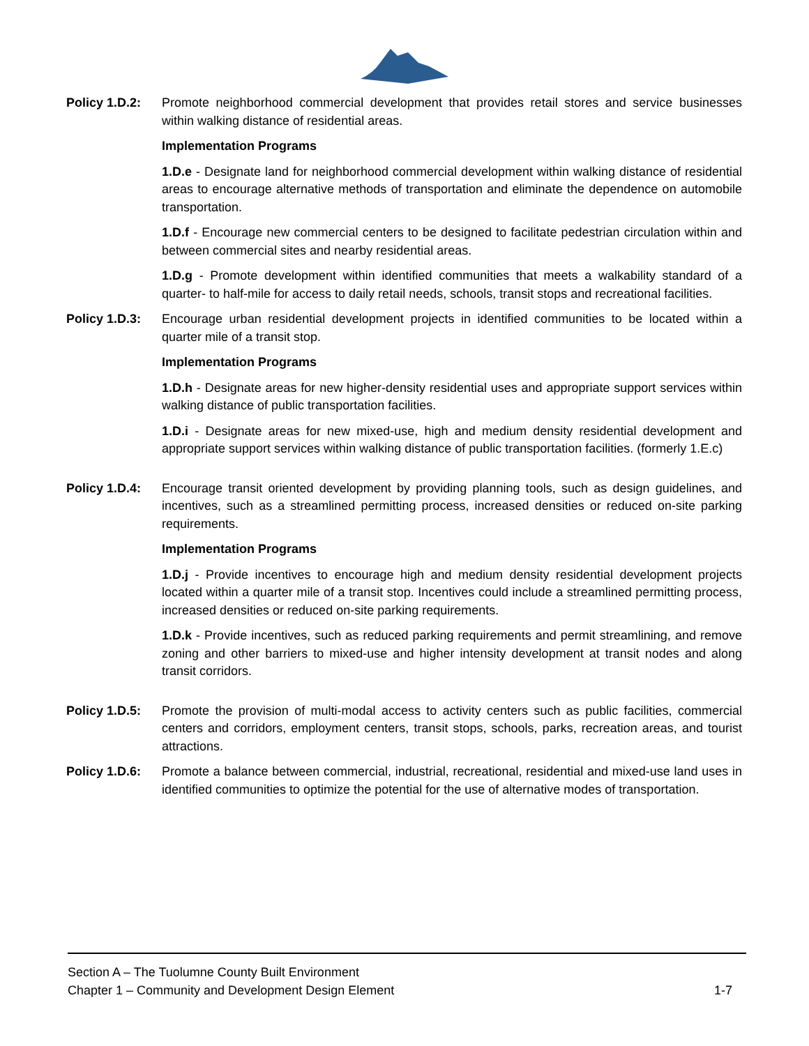Policy 1.D.2:
Promote neighborhood commercial development that provides retail stores and service businesses within walking distance of residential areas.
Implementation Programs
1.D.e - Designate land for neighborhood commercial development within walking distance of residential areas to encourage alternative methods of transportation and eliminate the dependence on automobile transportation.
1.D.f - Encourage new commercial centers to be designed to facilitate pedestrian circulation within and between commercial sites and nearby residential areas.
1.D.g - Promote development within identified communities that meets a walkability standard of a quarter- to half-mile for access to daily retail needs, schools, transit stops and recreational facilities.
Policy 1.D.3:
Encourage urban residential development projects in identified communities to be located within a quarter mile of a transit stop.
Implementation Programs
1.D.h - Designate areas for new higher-density residential uses and appropriate support services within walking distance of public transportation facilities.
1.D.i - Designate areas for new mixed-use, high and medium density residential development and appropriate support services within walking distance of public transportation facilities. (formerly 1.E.c)
Policy 1.D.4:
Encourage transit oriented development by providing planning tools, such as design guidelines, and incentives, such as a streamlined permitting process, increased densities or reduced on-site parking requirements.
Implementation Programs
1.D.j - Provide incentives to encourage high and medium density residential development projects located within a quarter mile of a transit stop. Incentives could include a streamlined permitting process, increased densities or reduced on-site parking requirements.
1.D.k - Provide incentives, such as reduced parking requirements and permit streamlining, and remove zoning and other barriers to mixed-use and higher intensity development at transit nodes and along transit corridors.
Policy 1.D.5:
Promote the provision of multi-modal access to activity centers such as public facilities, commercial centers and corridors, employment centers, transit stops, schools, parks, recreation areas, and tourist attractions.
Policy 1.D.6:
Promote a balance between commercial, industrial, recreational, residential and mixed-use land uses in identified communities to optimize the potential for the use of alternative modes of transportation.
Section A – The Tuolumne County Built Environment
Chapter 1 – Community and Development Design Element 1-7